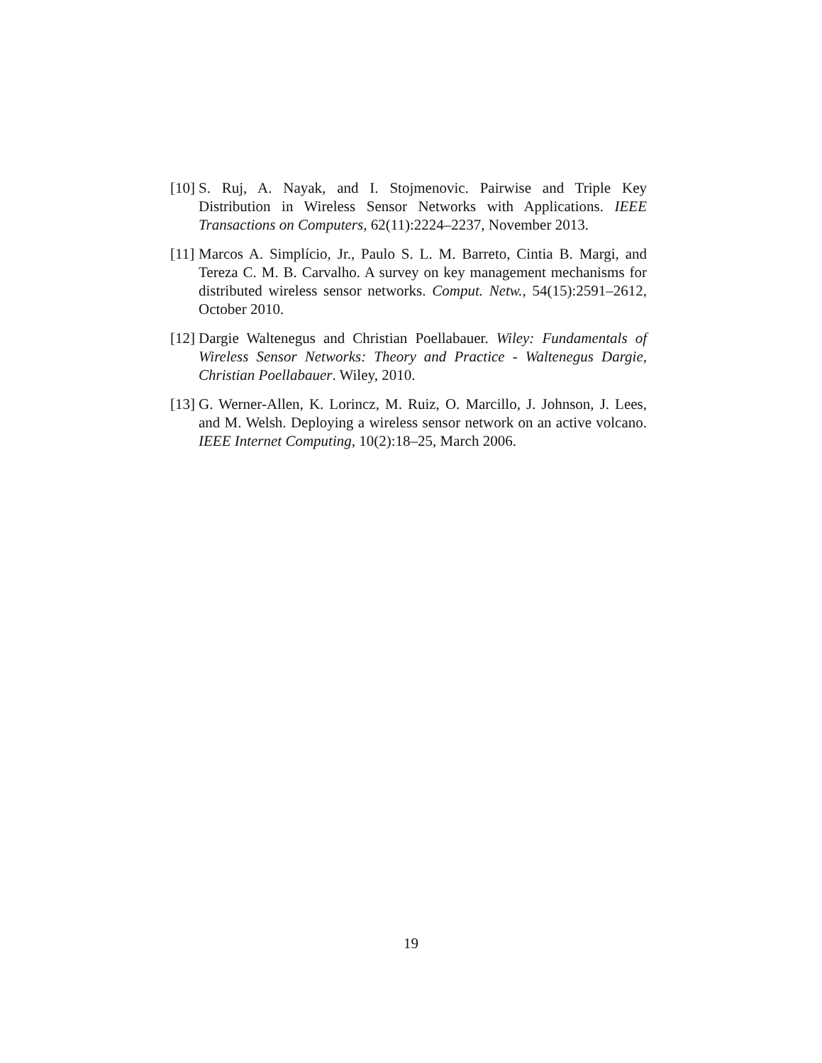[10] S. Ruj, A. Nayak, and I. Stojmenovic. Pairwise and Triple Key Distribution in Wireless Sensor Networks with Applications. IEEE Transactions on Computers, 62(11):2224–2237, November 2013.
[11] Marcos A. Simplício, Jr., Paulo S. L. M. Barreto, Cintia B. Margi, and Tereza C. M. B. Carvalho. A survey on key management mechanisms for distributed wireless sensor networks. Comput. Netw., 54(15):2591–2612, October 2010.
[12] Dargie Waltenegus and Christian Poellabauer. Wiley: Fundamentals of Wireless Sensor Networks: Theory and Practice - Waltenegus Dargie, Christian Poellabauer. Wiley, 2010.
[13] G. Werner-Allen, K. Lorincz, M. Ruiz, O. Marcillo, J. Johnson, J. Lees, and M. Welsh. Deploying a wireless sensor network on an active volcano. IEEE Internet Computing, 10(2):18–25, March 2006.
19